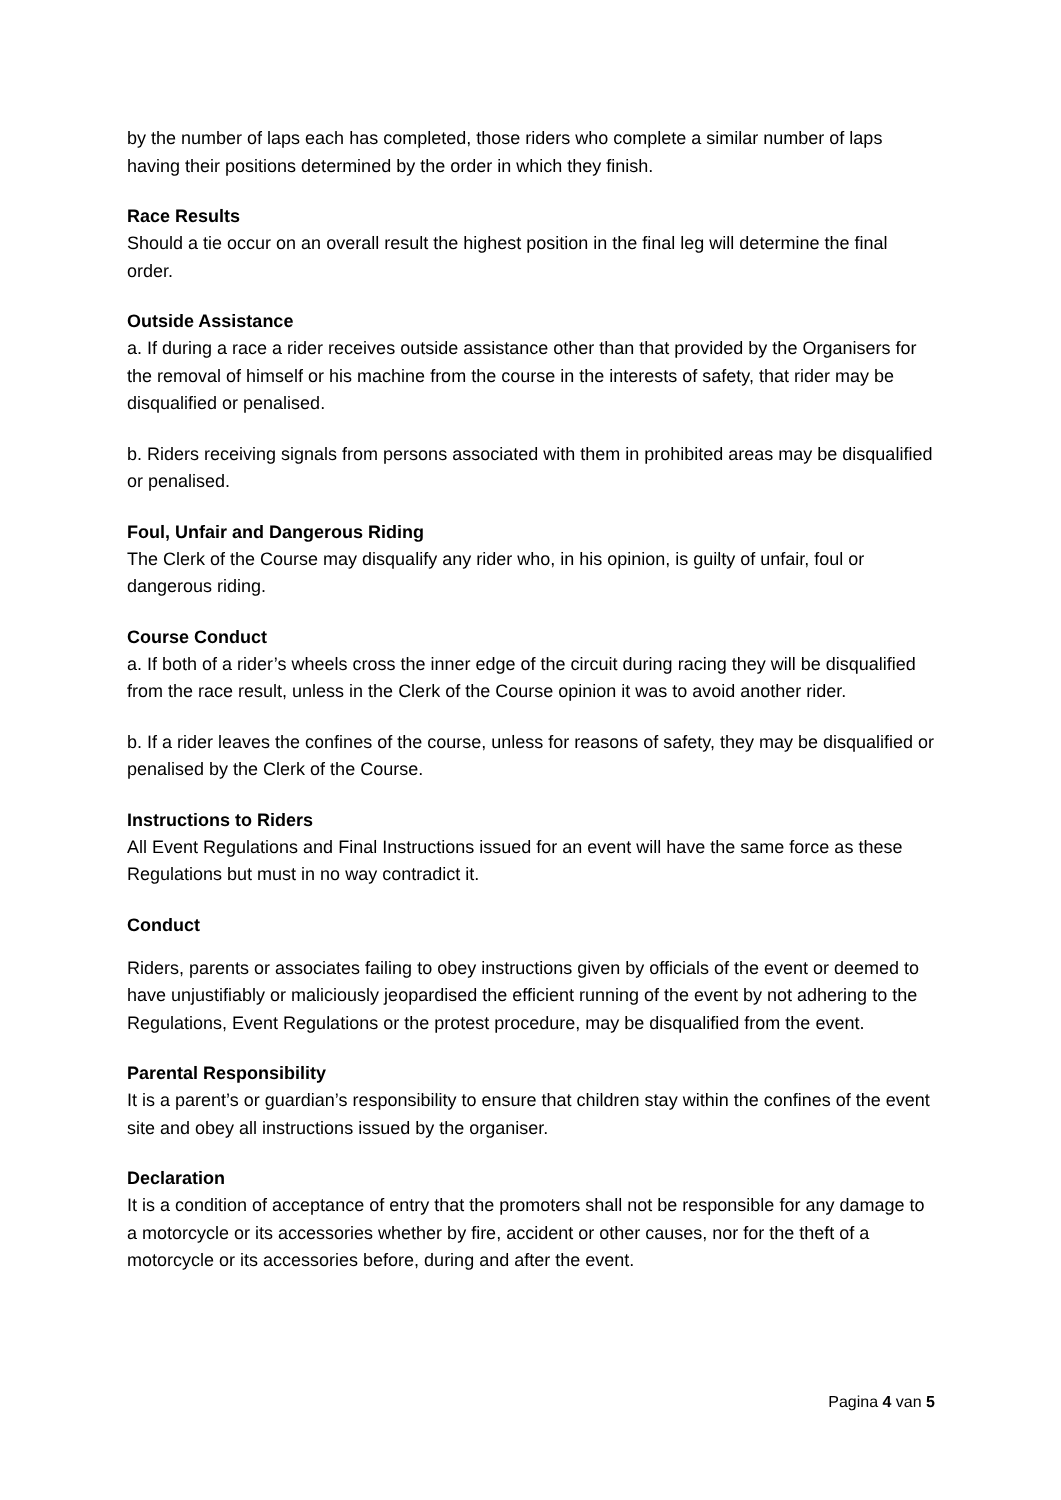by the number of laps each has completed, those riders who complete a similar number of laps having their positions determined by the order in which they finish.
Race Results
Should a tie occur on an overall result the highest position in the final leg will determine the final order.
Outside Assistance
a. If during a race a rider receives outside assistance other than that provided by the Organisers for the removal of himself or his machine from the course in the interests of safety, that rider may be disqualified or penalised.
b. Riders receiving signals from persons associated with them in prohibited areas may be disqualified or penalised.
Foul, Unfair and Dangerous Riding
The Clerk of the Course may disqualify any rider who, in his opinion, is guilty of unfair, foul or dangerous riding.
Course Conduct
a. If both of a rider’s wheels cross the inner edge of the circuit during racing they will be disqualified from the race result, unless in the Clerk of the Course opinion it was to avoid another rider.
b. If a rider leaves the confines of the course, unless for reasons of safety, they may be disqualified or penalised by the Clerk of the Course.
Instructions to Riders
All Event Regulations and Final Instructions issued for an event will have the same force as these Regulations but must in no way contradict it.
Conduct
Riders, parents or associates failing to obey instructions given by officials of the event or deemed to have unjustifiably or maliciously jeopardised the efficient running of the event by not adhering to the Regulations, Event Regulations or the protest procedure, may be disqualified from the event.
Parental Responsibility
It is a parent’s or guardian’s responsibility to ensure that children stay within the confines of the event site and obey all instructions issued by the organiser.
Declaration
It is a condition of acceptance of entry that the promoters shall not be responsible for any damage to a motorcycle or its accessories whether by fire, accident or other causes, nor for the theft of a motorcycle or its accessories before, during and after the event.
Pagina 4 van 5